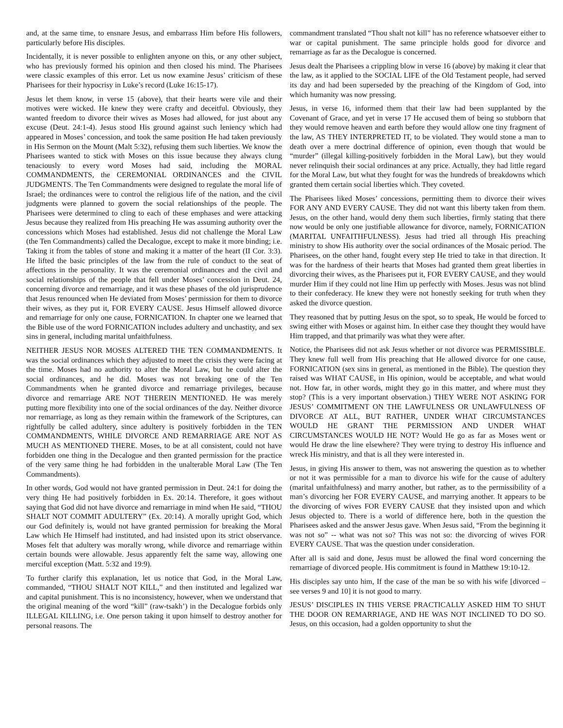and, at the same time, to ensnare Jesus, and embarrass Him before His followers, particularly before His disciples.
Incidentally, it is never possible to enlighten anyone on this, or any other subject, who has previously formed his opinion and then closed his mind. The Pharisees were classic examples of this error. Let us now examine Jesus’ criticism of these Pharisees for their hypocrisy in Luke’s record (Luke 16:15-17).
Jesus let them know, in verse 15 (above), that their hearts were vile and their motives were wicked. He knew they were crafty and deceitful. Obviously, they wanted freedom to divorce their wives as Moses had allowed, for just about any excuse (Deut. 24:1-4). Jesus stood His ground against such leniency which had appeared in Moses’ concession, and took the same position He had taken previously in His Sermon on the Mount (Malt 5:32), refusing them such liberties. We know the Pharisees wanted to stick with Moses on this issue because they always clung tenaciously to every word Moses had said, including the MORAL COMMANDMENTS, the CEREMONIAL ORDINANCES and the CIVIL JUDGMENTS. The Ten Commandments were designed to regulate the moral life of Israel; the ordinances were to control the religious life of the nation, and the civil judgments were planned to govern the social relationships of the people. The Pharisees were determined to cling to each of these emphases and were attacking Jesus because they realized from His preaching He was assuming authority over the concessions which Moses had established. Jesus did not challenge the Moral Law (the Ten Commandments) called the Decalogue, except to make it more binding; i.e. Taking it from the tables of stone and making it a matter of the heart (II Cor. 3:3). He lifted the basic principles of the law from the rule of conduct to the seat of affections in the personality. It was the ceremonial ordinances and the civil and social relationships of the people that fell under Moses’ concession in Deut. 24, concerning divorce and remarriage, and it was these phases of the old jurisprudence that Jesus renounced when He deviated from Moses’ permission for them to divorce their wives, as they put it, FOR EVERY CAUSE. Jesus Himself allowed divorce and remarriage for only one cause, FORNICATION. In chapter one we learned that the Bible use of the word FORNICATION includes adultery and unchastity, and sex sins in general, including marital unfaithfulness.
NEITHER JESUS NOR MOSES ALTERED THE TEN COMMANDMENTS. It was the social ordinances which they adjusted to meet the crisis they were facing at the time. Moses had no authority to alter the Moral Law, but he could alter the social ordinances, and he did. Moses was not breaking one of the Ten Commandments when he granted divorce and remarriage privileges, because divorce and remarriage ARE NOT THEREIN MENTIONED. He was merely putting more flexibility into one of the social ordinances of the day. Neither divorce nor remarriage, as long as they remain within the framework of the Scriptures, can rightfully be called adultery, since adultery is positively forbidden in the TEN COMMANDMENTS, WHILE DIVORCE AND REMARRIAGE ARE NOT AS MUCH AS MENTIONED THERE. Moses, to be at all consistent, could not have forbidden one thing in the Decalogue and then granted permission for the practice of the very same thing he had forbidden in the unalterable Moral Law (The Ten Commandments).
In other words, God would not have granted permission in Deut. 24:1 for doing the very thing He had positively forbidden in Ex. 20:14. Therefore, it goes without saying that God did not have divorce and remarriage in mind when He said, “THOU SHALT NOT COMMIT ADULTERY” (Ex. 20:14). A morally upright God, which our God definitely is, would not have granted permission for breaking the Moral Law which He Himself had instituted, and had insisted upon its strict observance. Moses felt that adultery was morally wrong, while divorce and remarriage within certain bounds were allowable. Jesus apparently felt the same way, allowing one merciful exception (Matt. 5:32 and 19:9).
To further clarify this explanation, let us notice that God, in the Moral Law, commanded, “THOU SHALT NOT KILL,” and then instituted and legalized war and capital punishment. This is no inconsistency, however, when we understand that the original meaning of the word “kill” (raw-tsakh’) in the Decalogue forbids only ILLEGAL KILLING, i.e. One person taking it upon himself to destroy another for personal reasons. The
commandment translated “Thou shalt not kill” has no reference whatsoever either to war or capital punishment. The same principle holds good for divorce and remarriage as far as the Decalogue is concerned.
Jesus dealt the Pharisees a crippling blow in verse 16 (above) by making it clear that the law, as it applied to the SOCIAL LIFE of the Old Testament people, had served its day and had been superseded by the preaching of the Kingdom of God, into which humanity was now pressing.
Jesus, in verse 16, informed them that their law had been supplanted by the Covenant of Grace, and yet in verse 17 He accused them of being so stubborn that they would remove heaven and earth before they would allow one tiny fragment of the law, AS THEY INTERPRETED IT, to be violated. They would stone a man to death over a mere doctrinal difference of opinion, even though that would be “murder” (illegal killing-positively forbidden in the Moral Law), but they would never relinquish their social ordinances at any price. Actually, they had little regard for the Moral Law, but what they fought for was the hundreds of breakdowns which granted them certain social liberties which. They coveted.
The Pharisees liked Moses’ concessions, permitting them to divorce their wives FOR ANY AND EVERY CAUSE. They did not want this liberty taken from them. Jesus, on the other hand, would deny them such liberties, firmly stating that there now would be only one justifiable allowance for divorce, namely, FORNICATION (MARITAL UNFAITHFULNESS). Jesus had tried all through His preaching ministry to show His authority over the social ordinances of the Mosaic period. The Pharisees, on the other hand, fought every step He tried to take in that direction. It was for the hardness of their hearts that Moses had granted them great liberties in divorcing their wives, as the Pharisees put it, FOR EVERY CAUSE, and they would murder Him if they could not line Him up perfectly with Moses. Jesus was not blind to their confederacy. He knew they were not honestly seeking for truth when they asked the divorce question.
They reasoned that by putting Jesus on the spot, so to speak, He would be forced to swing either with Moses or against him. In either case they thought they would have Him trapped, and that primarily was what they were after.
Notice, the Pharisees did not ask Jesus whether or not divorce was PERMISSIBLE. They knew full well from His preaching that He allowed divorce for one cause, FORNICATION (sex sins in general, as mentioned in the Bible). The question they raised was WHAT CAUSE, in His opinion, would be acceptable, and what would not. How far, in other words, might they go in this matter, and where must they stop? (This is a very important observation.) THEY WERE NOT ASKING FOR JESUS’ COMMITMENT ON THE LAWFULNESS OR UNLAWFULNESS OF DIVORCE AT ALL, BUT RATHER, UNDER WHAT CIRCUMSTANCES WOULD HE GRANT THE PERMISSION AND UNDER WHAT CIRCUMSTANCES WOULD HE NOT? Would He go as far as Moses went or would He draw the line elsewhere? They were trying to destroy His influence and wreck His ministry, and that is all they were interested in.
Jesus, in giving His answer to them, was not answering the question as to whether or not it was permissible for a man to divorce his wife for the cause of adultery (marital unfaithfulness) and marry another, but rather, as to the permissibility of a man’s divorcing her FOR EVERY CAUSE, and marrying another. It appears to be the divorcing of wives FOR EVERY CAUSE that they insisted upon and which Jesus objected to. There is a world of difference here, both in the question the Pharisees asked and the answer Jesus gave. When Jesus said, “From the beginning it was not so” -- what was not so? This was not so: the divorcing of wives FOR EVERY CAUSE. That was the question under consideration.
After all is said and done, Jesus must be allowed the final word concerning the remarriage of divorced people. His commitment is found in Matthew 19:10-12.
His disciples say unto him, If the case of the man be so with his wife [divorced – see verses 9 and 10] it is not good to marry.
JESUS’ DISCIPLES IN THIS VERSE PRACTICALLY ASKED HIM TO SHUT THE DOOR ON REMARRIAGE, AND HE WAS NOT INCLINED TO DO SO. Jesus, on this occasion, had a golden opportunity to shut the